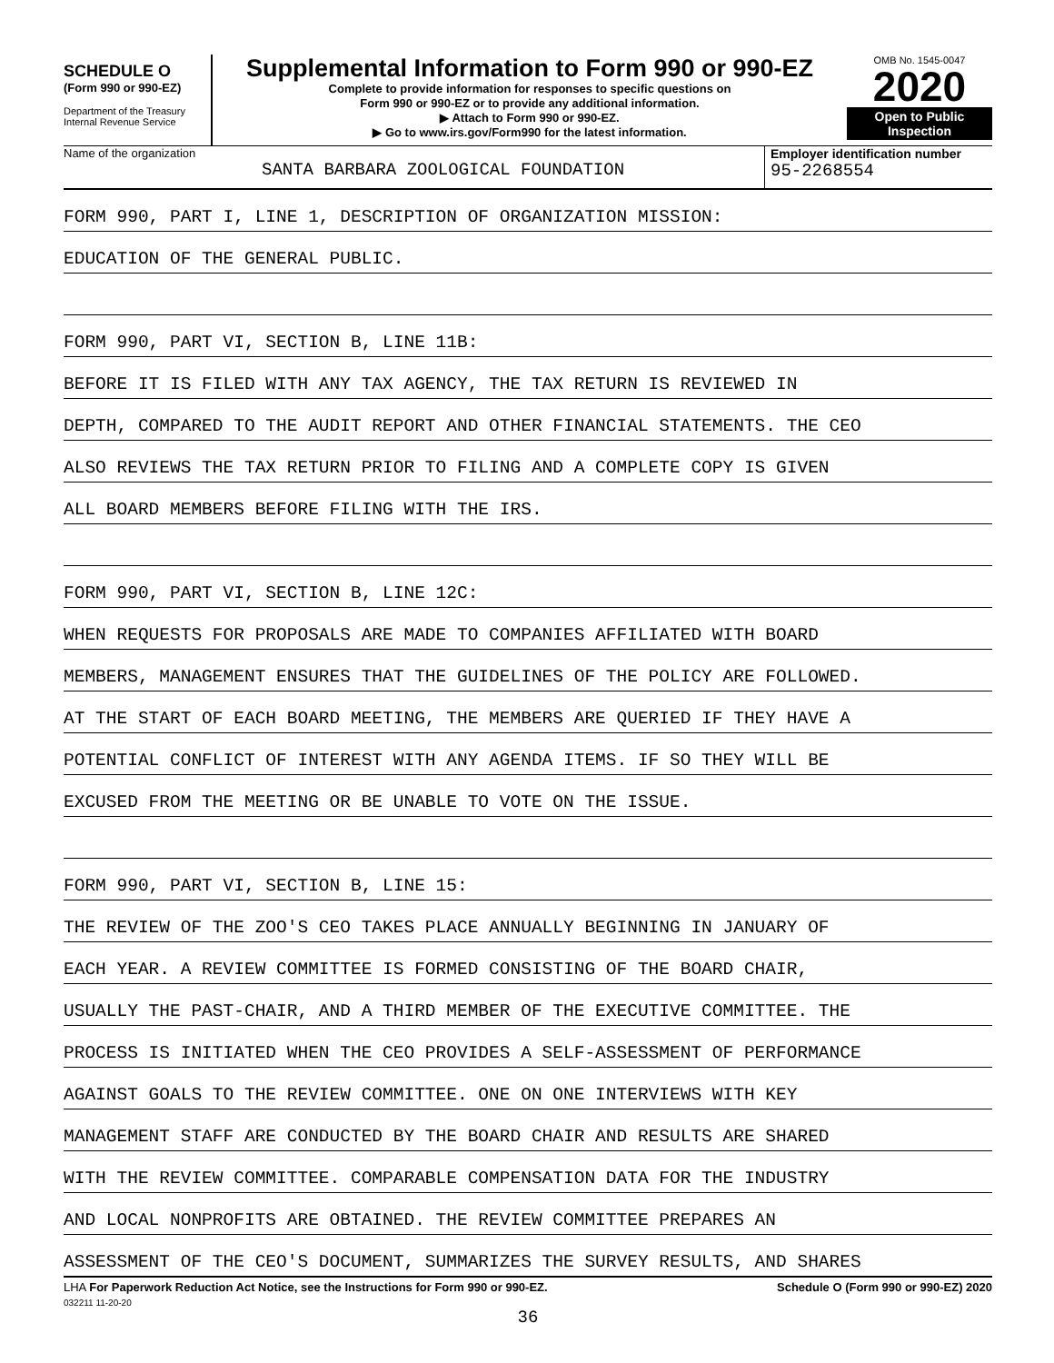SCHEDULE O
(Form 990 or 990-EZ)
Department of the Treasury
Internal Revenue Service
Supplemental Information to Form 990 or 990-EZ
Complete to provide information for responses to specific questions on
Form 990 or 990-EZ or to provide any additional information.
▶ Attach to Form 990 or 990-EZ.
▶ Go to www.irs.gov/Form990 for the latest information.
OMB No. 1545-0047
2020
Open to Public
Inspection
Name of the organization
SANTA BARBARA ZOOLOGICAL FOUNDATION
Employer identification number
95-2268554
FORM 990, PART I, LINE 1, DESCRIPTION OF ORGANIZATION MISSION:
EDUCATION OF THE GENERAL PUBLIC.
FORM 990, PART VI, SECTION B, LINE 11B:
BEFORE IT IS FILED WITH ANY TAX AGENCY, THE TAX RETURN IS REVIEWED IN
DEPTH, COMPARED TO THE AUDIT REPORT AND OTHER FINANCIAL STATEMENTS. THE CEO
ALSO REVIEWS THE TAX RETURN PRIOR TO FILING AND A COMPLETE COPY IS GIVEN
ALL BOARD MEMBERS BEFORE FILING WITH THE IRS.
FORM 990, PART VI, SECTION B, LINE 12C:
WHEN REQUESTS FOR PROPOSALS ARE MADE TO COMPANIES AFFILIATED WITH BOARD
MEMBERS, MANAGEMENT ENSURES THAT THE GUIDELINES OF THE POLICY ARE FOLLOWED.
AT THE START OF EACH BOARD MEETING, THE MEMBERS ARE QUERIED IF THEY HAVE A
POTENTIAL CONFLICT OF INTEREST WITH ANY AGENDA ITEMS. IF SO THEY WILL BE
EXCUSED FROM THE MEETING OR BE UNABLE TO VOTE ON THE ISSUE.
FORM 990, PART VI, SECTION B, LINE 15:
THE REVIEW OF THE ZOO'S CEO TAKES PLACE ANNUALLY BEGINNING IN JANUARY OF
EACH YEAR. A REVIEW COMMITTEE IS FORMED CONSISTING OF THE BOARD CHAIR,
USUALLY THE PAST-CHAIR, AND A THIRD MEMBER OF THE EXECUTIVE COMMITTEE. THE
PROCESS IS INITIATED WHEN THE CEO PROVIDES A SELF-ASSESSMENT OF PERFORMANCE
AGAINST GOALS TO THE REVIEW COMMITTEE. ONE ON ONE INTERVIEWS WITH KEY
MANAGEMENT STAFF ARE CONDUCTED BY THE BOARD CHAIR AND RESULTS ARE SHARED
WITH THE REVIEW COMMITTEE. COMPARABLE COMPENSATION DATA FOR THE INDUSTRY
AND LOCAL NONPROFITS ARE OBTAINED. THE REVIEW COMMITTEE PREPARES AN
ASSESSMENT OF THE CEO'S DOCUMENT, SUMMARIZES THE SURVEY RESULTS, AND SHARES
LHA For Paperwork Reduction Act Notice, see the Instructions for Form 990 or 990-EZ. Schedule O (Form 990 or 990-EZ) 2020
032211 11-20-20
36